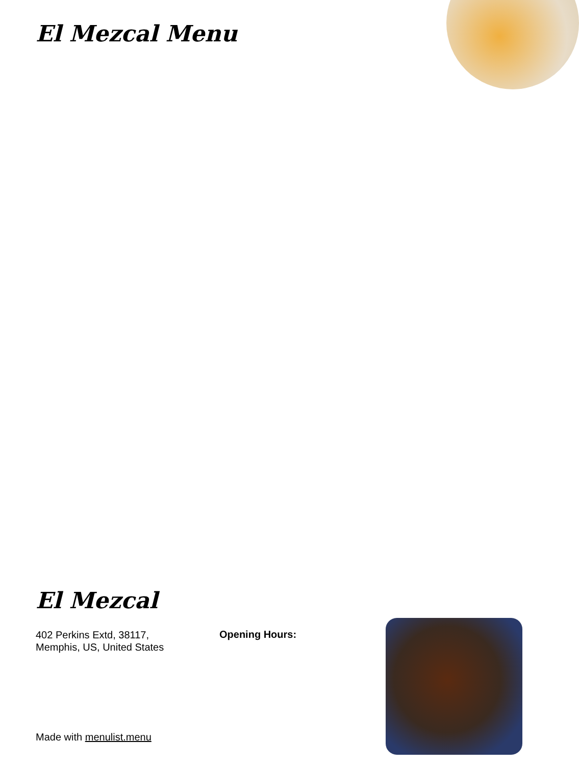El Mezcal Menu
El Mezcal
402 Perkins Extd, 38117,
Memphis, US, United States
Opening Hours:
Made with menulist.menu